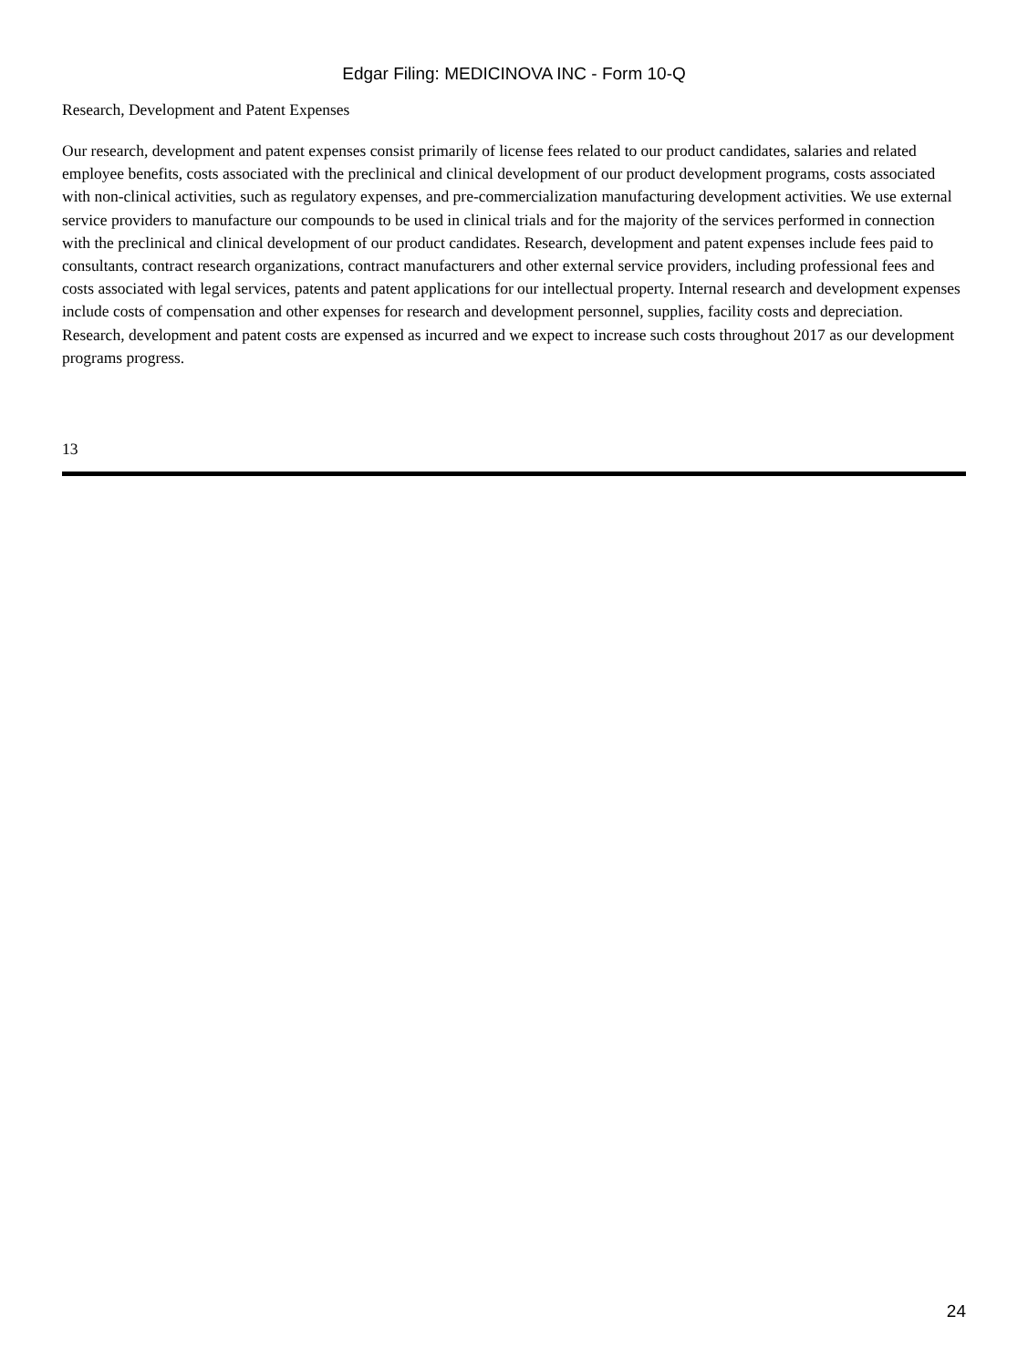Edgar Filing: MEDICINOVA INC - Form 10-Q
Research, Development and Patent Expenses
Our research, development and patent expenses consist primarily of license fees related to our product candidates, salaries and related employee benefits, costs associated with the preclinical and clinical development of our product development programs, costs associated with non-clinical activities, such as regulatory expenses, and pre-commercialization manufacturing development activities. We use external service providers to manufacture our compounds to be used in clinical trials and for the majority of the services performed in connection with the preclinical and clinical development of our product candidates. Research, development and patent expenses include fees paid to consultants, contract research organizations, contract manufacturers and other external service providers, including professional fees and costs associated with legal services, patents and patent applications for our intellectual property. Internal research and development expenses include costs of compensation and other expenses for research and development personnel, supplies, facility costs and depreciation. Research, development and patent costs are expensed as incurred and we expect to increase such costs throughout 2017 as our development programs progress.
13
24